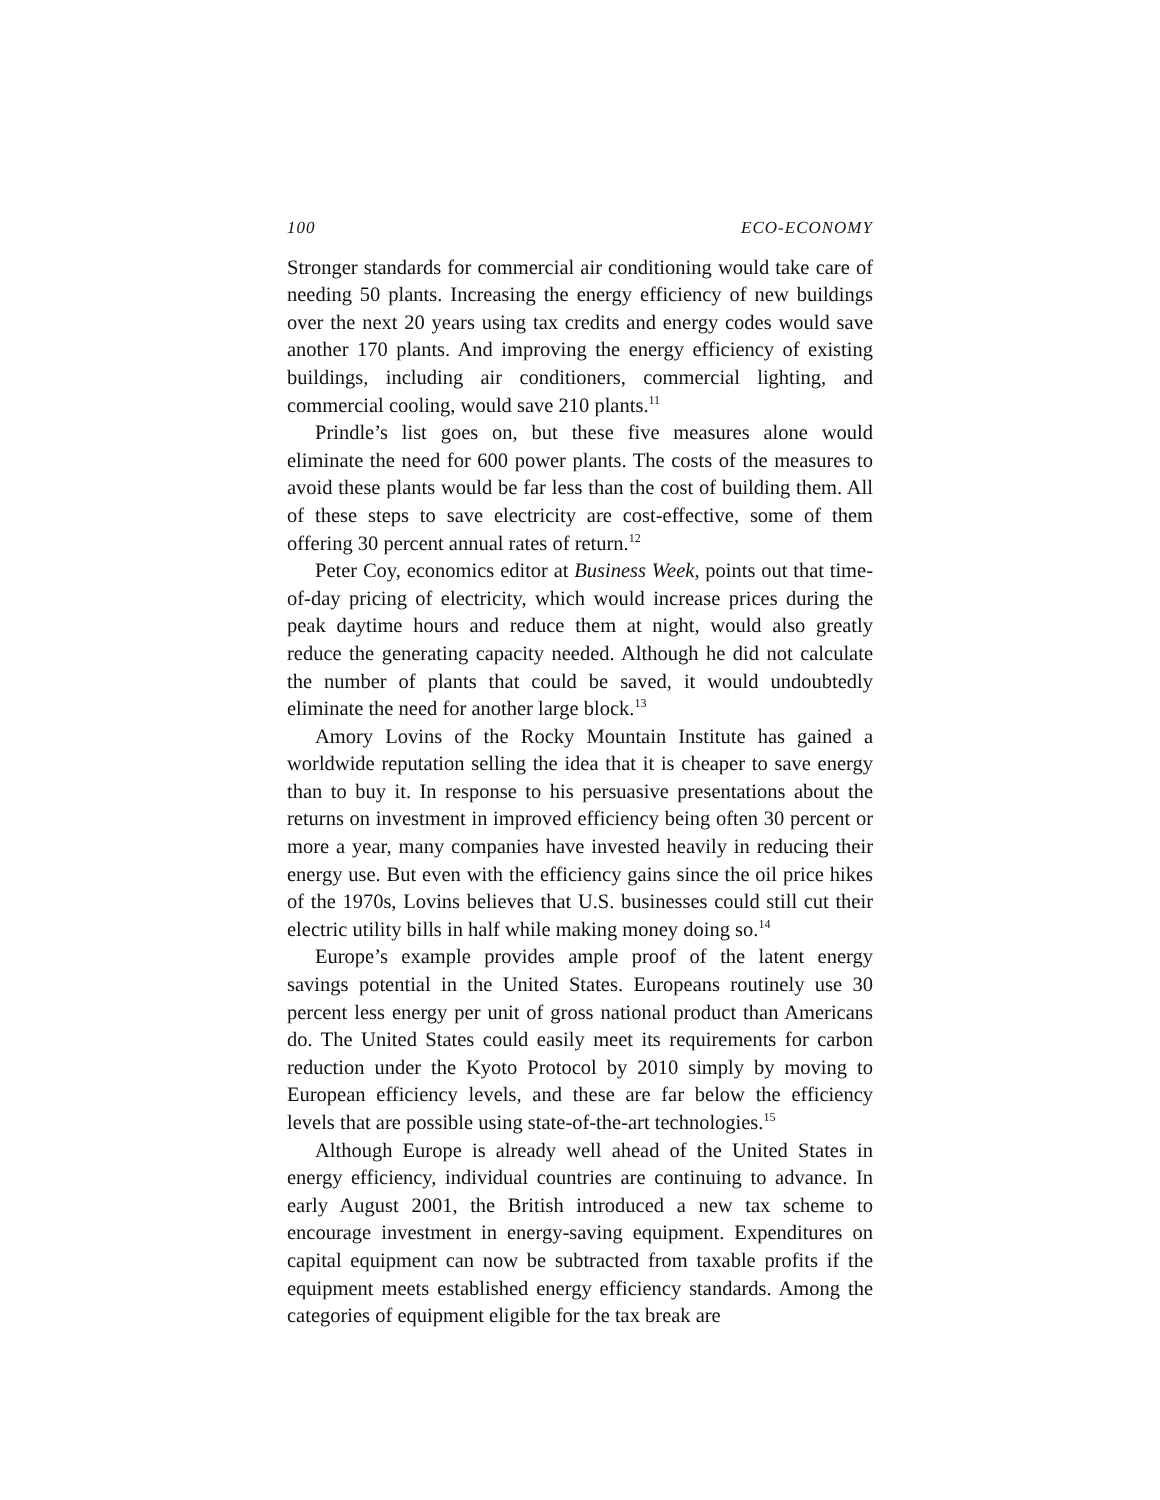100 ECO-ECONOMY
Stronger standards for commercial air conditioning would take care of needing 50 plants. Increasing the energy efficiency of new buildings over the next 20 years using tax credits and energy codes would save another 170 plants. And improving the energy efficiency of existing buildings, including air conditioners, commercial lighting, and commercial cooling, would save 210 plants.<sup>11</sup>
Prindle’s list goes on, but these five measures alone would eliminate the need for 600 power plants. The costs of the measures to avoid these plants would be far less than the cost of building them. All of these steps to save electricity are cost-effective, some of them offering 30 percent annual rates of return.<sup>12</sup>
Peter Coy, economics editor at Business Week, points out that time-of-day pricing of electricity, which would increase prices during the peak daytime hours and reduce them at night, would also greatly reduce the generating capacity needed. Although he did not calculate the number of plants that could be saved, it would undoubtedly eliminate the need for another large block.<sup>13</sup>
Amory Lovins of the Rocky Mountain Institute has gained a worldwide reputation selling the idea that it is cheaper to save energy than to buy it. In response to his persuasive presentations about the returns on investment in improved efficiency being often 30 percent or more a year, many companies have invested heavily in reducing their energy use. But even with the efficiency gains since the oil price hikes of the 1970s, Lovins believes that U.S. businesses could still cut their electric utility bills in half while making money doing so.<sup>14</sup>
Europe’s example provides ample proof of the latent energy savings potential in the United States. Europeans routinely use 30 percent less energy per unit of gross national product than Americans do. The United States could easily meet its requirements for carbon reduction under the Kyoto Protocol by 2010 simply by moving to European efficiency levels, and these are far below the efficiency levels that are possible using state-of-the-art technologies.<sup>15</sup>
Although Europe is already well ahead of the United States in energy efficiency, individual countries are continuing to advance. In early August 2001, the British introduced a new tax scheme to encourage investment in energy-saving equipment. Expenditures on capital equipment can now be subtracted from taxable profits if the equipment meets established energy efficiency standards. Among the categories of equipment eligible for the tax break are